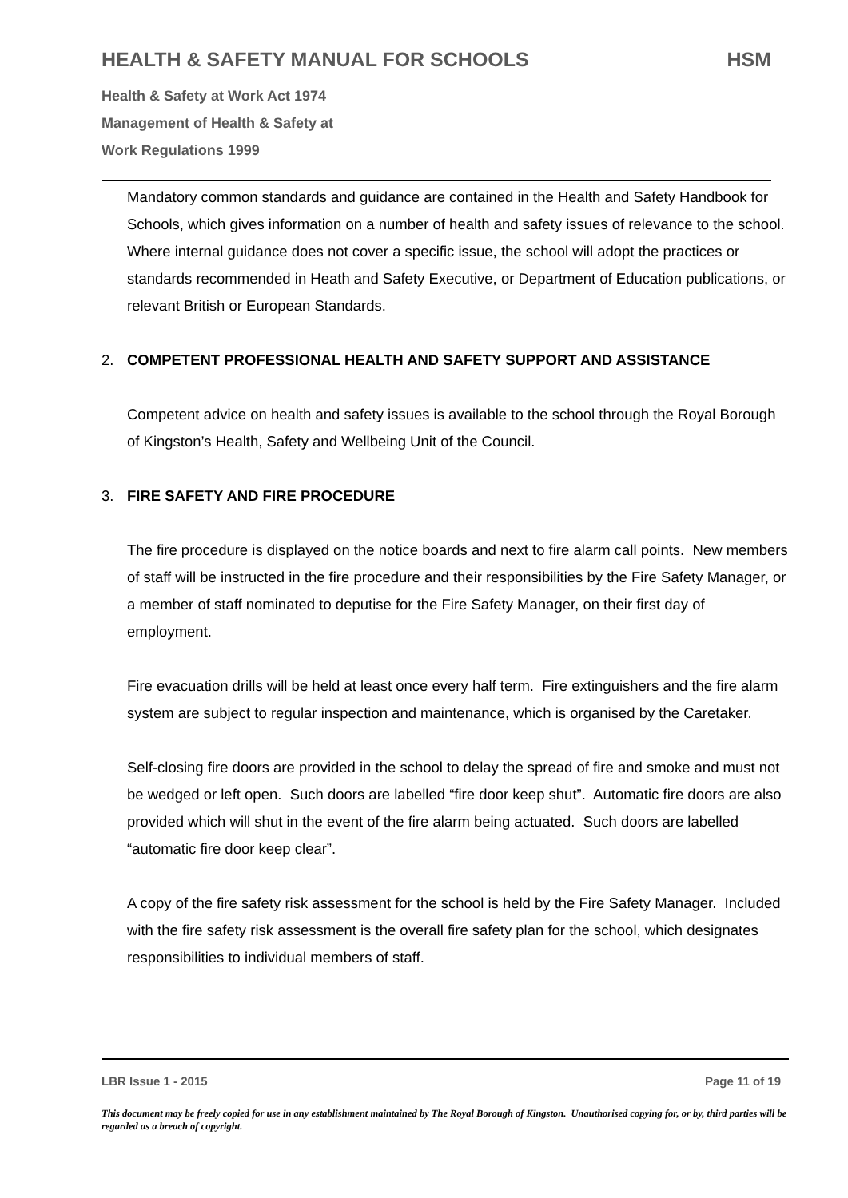HEALTH & SAFETY MANUAL FOR SCHOOLS HSM
Health & Safety at Work Act 1974
Management of Health & Safety at
Work Regulations 1999
Mandatory common standards and guidance are contained in the Health and Safety Handbook for Schools, which gives information on a number of health and safety issues of relevance to the school. Where internal guidance does not cover a specific issue, the school will adopt the practices or standards recommended in Heath and Safety Executive, or Department of Education publications, or relevant British or European Standards.
2. COMPETENT PROFESSIONAL HEALTH AND SAFETY SUPPORT AND ASSISTANCE
Competent advice on health and safety issues is available to the school through the Royal Borough of Kingston’s Health, Safety and Wellbeing Unit of the Council.
3. FIRE SAFETY AND FIRE PROCEDURE
The fire procedure is displayed on the notice boards and next to fire alarm call points. New members of staff will be instructed in the fire procedure and their responsibilities by the Fire Safety Manager, or a member of staff nominated to deputise for the Fire Safety Manager, on their first day of employment.
Fire evacuation drills will be held at least once every half term. Fire extinguishers and the fire alarm system are subject to regular inspection and maintenance, which is organised by the Caretaker.
Self-closing fire doors are provided in the school to delay the spread of fire and smoke and must not be wedged or left open. Such doors are labelled “fire door keep shut”. Automatic fire doors are also provided which will shut in the event of the fire alarm being actuated. Such doors are labelled “automatic fire door keep clear”.
A copy of the fire safety risk assessment for the school is held by the Fire Safety Manager. Included with the fire safety risk assessment is the overall fire safety plan for the school, which designates responsibilities to individual members of staff.
LBR Issue 1 - 2015 Page 11 of 19
This document may be freely copied for use in any establishment maintained by The Royal Borough of Kingston. Unauthorised copying for, or by, third parties will be regarded as a breach of copyright.